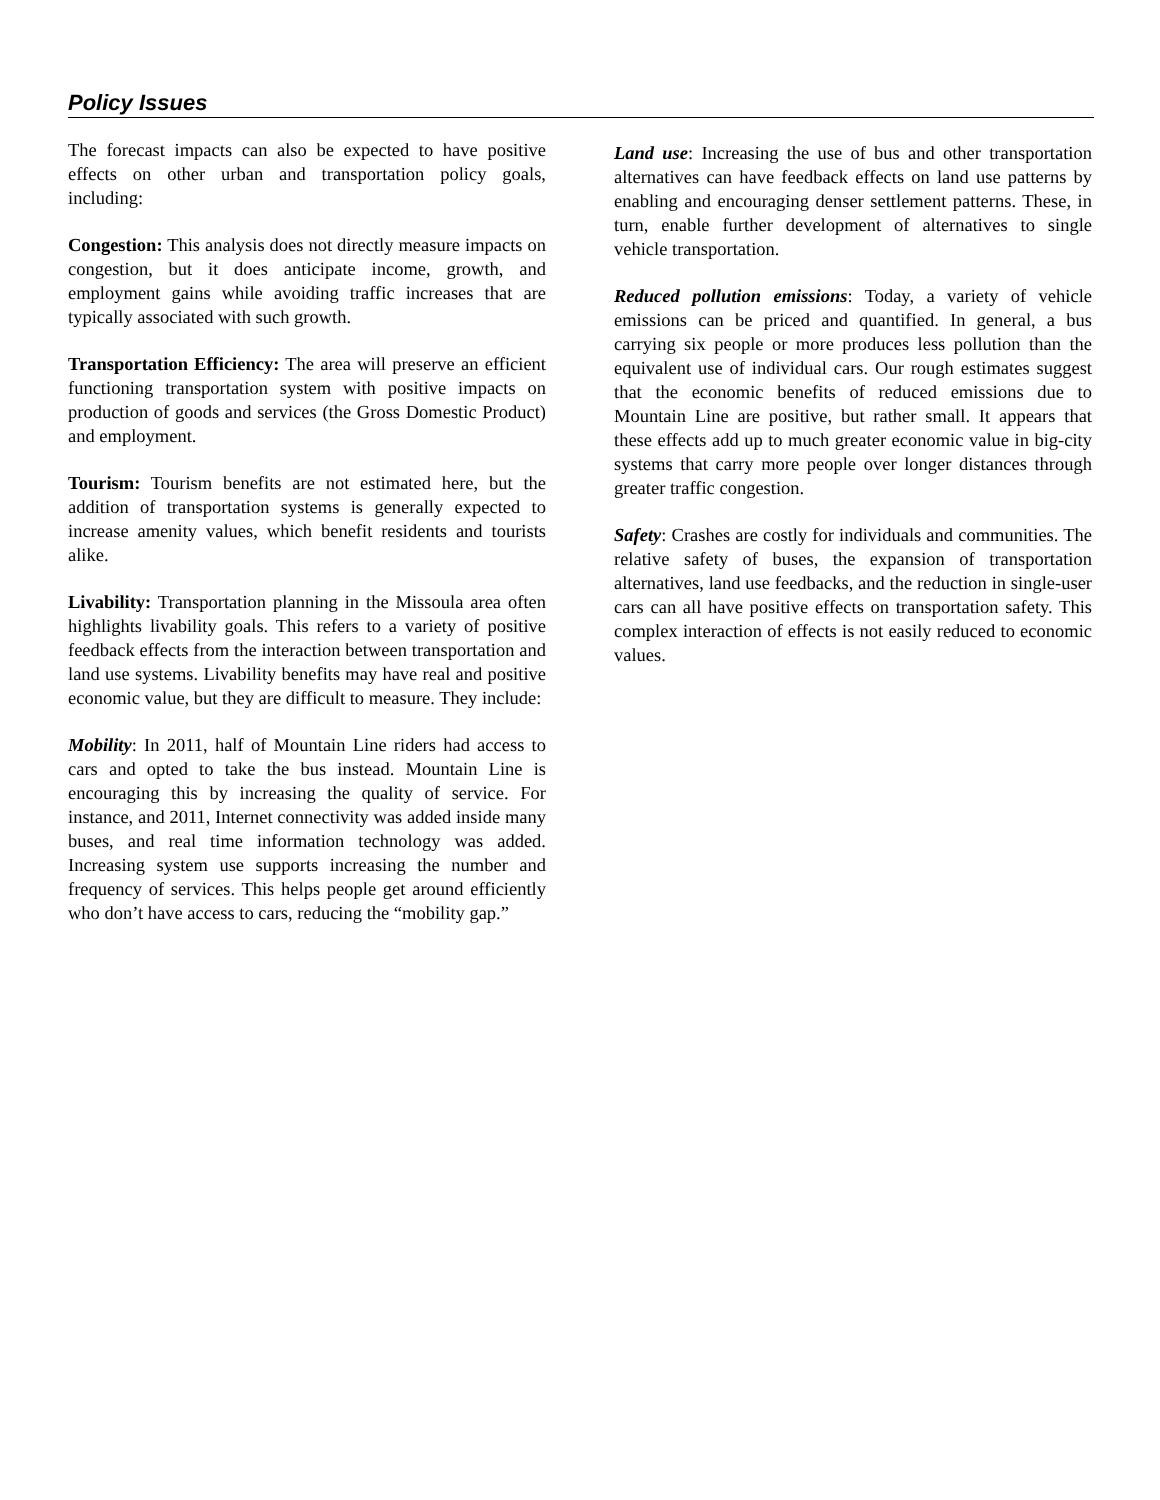Policy Issues
The forecast impacts can also be expected to have positive effects on other urban and transportation policy goals, including:
Congestion: This analysis does not directly measure impacts on congestion, but it does anticipate income, growth, and employment gains while avoiding traffic increases that are typically associated with such growth.
Transportation Efficiency: The area will preserve an efficient functioning transportation system with positive impacts on production of goods and services (the Gross Domestic Product) and employment.
Tourism: Tourism benefits are not estimated here, but the addition of transportation systems is generally expected to increase amenity values, which benefit residents and tourists alike.
Livability: Transportation planning in the Missoula area often highlights livability goals. This refers to a variety of positive feedback effects from the interaction between transportation and land use systems. Livability benefits may have real and positive economic value, but they are difficult to measure. They include:
Mobility: In 2011, half of Mountain Line riders had access to cars and opted to take the bus instead. Mountain Line is encouraging this by increasing the quality of service. For instance, and 2011, Internet connectivity was added inside many buses, and real time information technology was added. Increasing system use supports increasing the number and frequency of services. This helps people get around efficiently who don’t have access to cars, reducing the “mobility gap.”
Land use: Increasing the use of bus and other transportation alternatives can have feedback effects on land use patterns by enabling and encouraging denser settlement patterns. These, in turn, enable further development of alternatives to single vehicle transportation.
Reduced pollution emissions: Today, a variety of vehicle emissions can be priced and quantified. In general, a bus carrying six people or more produces less pollution than the equivalent use of individual cars. Our rough estimates suggest that the economic benefits of reduced emissions due to Mountain Line are positive, but rather small. It appears that these effects add up to much greater economic value in big-city systems that carry more people over longer distances through greater traffic congestion.
Safety: Crashes are costly for individuals and communities. The relative safety of buses, the expansion of transportation alternatives, land use feedbacks, and the reduction in single-user cars can all have positive effects on transportation safety. This complex interaction of effects is not easily reduced to economic values.